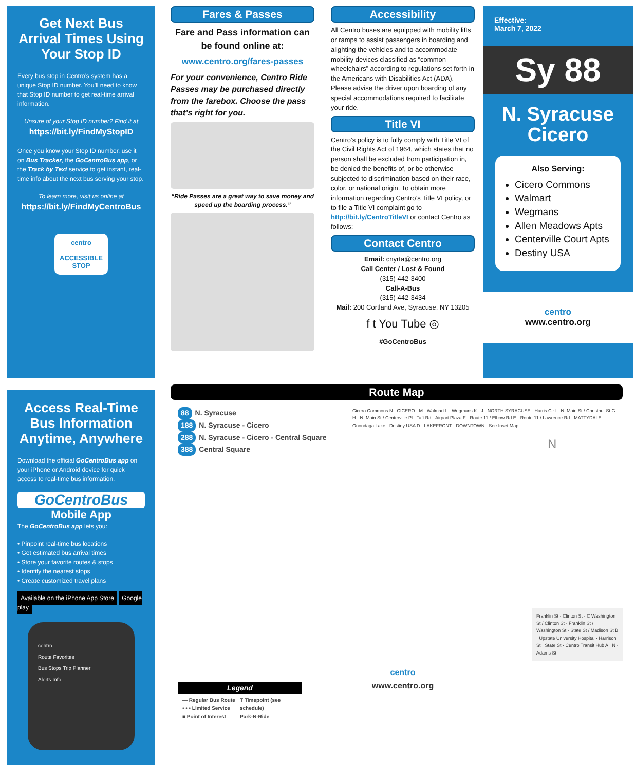Get Next Bus Arrival Times Using Your Stop ID
Every bus stop in Centro’s system has a unique Stop ID number. You’ll need to know that Stop ID number to get real-time arrival information.
Unsure of your Stop ID number? Find it at
https://bit.ly/FindMyStopID
Once you know your Stop ID number, use it on Bus Tracker, the GoCentroBus app, or the Track by Text service to get instant, real-time info about the next bus serving your stop.
To learn more, visit us online at
https://bit.ly/FindMyCentroBus
centro
ACCESSIBLE
STOP
Fares & Passes
Fare and Pass information can be found online at:
www.centro.org/fares-passes
For your convenience, Centro Ride Passes may be purchased directly from the farebox. Choose the pass that’s right for you.
“Ride Passes are a great way to save money and speed up the boarding process.”
Accessibility
All Centro buses are equipped with mobility lifts or ramps to assist passengers in boarding and alighting the vehicles and to accommodate mobility devices classified as “common wheelchairs” according to regulations set forth in the Americans with Disabilities Act (ADA). Please advise the driver upon boarding of any special accommodations required to facilitate your ride.
Title VI
Centro’s policy is to fully comply with Title VI of the Civil Rights Act of 1964, which states that no person shall be excluded from participation in, be denied the benefits of, or be otherwise subjected to discrimination based on their race, color, or national origin. To obtain more information regarding Centro’s Title VI policy, or to file a Title VI complaint go to http://bit.ly/CentroTitleVI or contact Centro as follows:
Contact Centro
Email: cnyrta@centro.org
Call Center / Lost & Found
(315) 442-3400
Call-A-Bus
(315) 442-3434
Mail: 200 Cortland Ave, Syracuse, NY 13205
f t You Tube ◎
#GoCentroBus
Effective:
March 7, 2022
Sy 88
N. Syracuse
Cicero
Also Serving:
Cicero Commons
Walmart
Wegmans
Allen Meadows Apts
Centerville Court Apts
Destiny USA
centro
www.centro.org
Access Real-Time Bus Information Anytime, Anywhere
Download the official GoCentroBus app on your iPhone or Android device for quick access to real-time bus information.
GoCentroBus
Mobile App
The GoCentroBus app lets you:
• Pinpoint real-time bus locations
• Get estimated bus arrival times
• Store your favorite routes & stops
• Identify the nearest stops
• Create customized travel plans
Available on the iPhone App Store Google play
centro
Route Favorites
Bus Stops Trip Planner
Alerts Info
Route Map
88 N. Syracuse
188 N. Syracuse - Cicero
288 N. Syracuse - Cicero - Central Square
388 Central Square
Legend
— Regular Bus Route
• • • Limited Service
■ Point of Interest
T Timepoint (see schedule)
Park-N-Ride
Cicero Commons N · CICERO · M · Walmart L · Wegmans K · J · NORTH SYRACUSE · Harris Cir I · N. Main St / Chestnut St G · H · N. Main St / Centerville Pl · Taft Rd · Airport Plaza F · Route 11 / Elbow Rd E · Route 11 / Lawrence Rd · MATTYDALE · Onondaga Lake · Destiny USA D · LAKEFRONT · DOWNTOWN · See Inset Map
N
Franklin St · Clinton St · C Washington St / Clinton St · Franklin St / Washington St · State St / Madison St B · Upstate University Hospital · Harrison St · State St · Centro Transit Hub A · N · Adams St
centro
www.centro.org